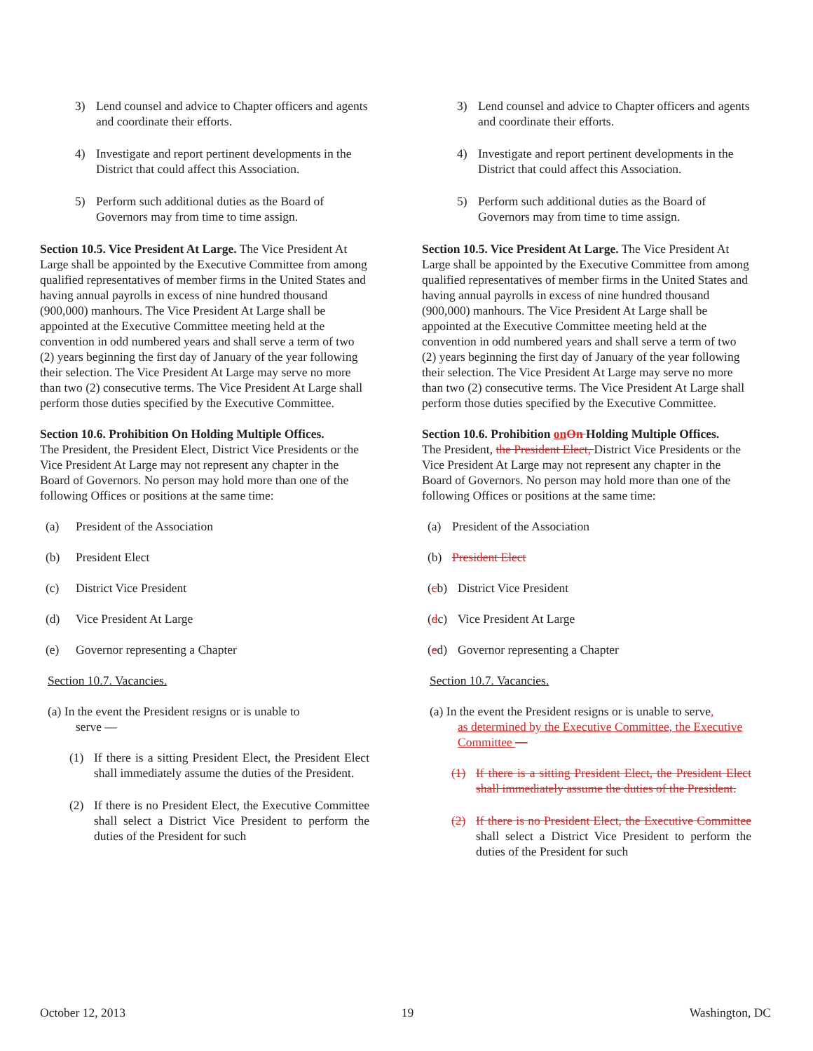3) Lend counsel and advice to Chapter officers and agents and coordinate their efforts.
4) Investigate and report pertinent developments in the District that could affect this Association.
5) Perform such additional duties as the Board of Governors may from time to time assign.
Section 10.5. Vice President At Large. The Vice President At Large shall be appointed by the Executive Committee from among qualified representatives of member firms in the United States and having annual payrolls in excess of nine hundred thousand (900,000) manhours. The Vice President At Large shall be appointed at the Executive Committee meeting held at the convention in odd numbered years and shall serve a term of two (2) years beginning the first day of January of the year following their selection. The Vice President At Large may serve no more than two (2) consecutive terms. The Vice President At Large shall perform those duties specified by the Executive Committee.
Section 10.6. Prohibition On Holding Multiple Offices.
The President, the President Elect, District Vice Presidents or the Vice President At Large may not represent any chapter in the Board of Governors. No person may hold more than one of the following Offices or positions at the same time:
(a) President of the Association
(b) President Elect
(c) District Vice President
(d) Vice President At Large
(e) Governor representing a Chapter
Section 10.7. Vacancies.
(a) In the event the President resigns or is unable to
serve —
(1) If there is a sitting President Elect, the President Elect shall immediately assume the duties of the President.
(2) If there is no President Elect, the Executive Committee shall select a District Vice President to perform the duties of the President for such
3) Lend counsel and advice to Chapter officers and agents and coordinate their efforts.
4) Investigate and report pertinent developments in the District that could affect this Association.
5) Perform such additional duties as the Board of Governors may from time to time assign.
Section 10.5. Vice President At Large. The Vice President At Large shall be appointed by the Executive Committee from among qualified representatives of member firms in the United States and having annual payrolls in excess of nine hundred thousand (900,000) manhours. The Vice President At Large shall be appointed at the Executive Committee meeting held at the convention in odd numbered years and shall serve a term of two (2) years beginning the first day of January of the year following their selection. The Vice President At Large may serve no more than two (2) consecutive terms. The Vice President At Large shall perform those duties specified by the Executive Committee.
Section 10.6. Prohibition onOn Holding Multiple Offices.
The President, the President Elect, District Vice Presidents or the Vice President At Large may not represent any chapter in the Board of Governors. No person may hold more than one of the following Offices or positions at the same time:
(a) President of the Association
(b) President Elect
(cb) District Vice President
(dc) Vice President At Large
(ed) Governor representing a Chapter
Section 10.7. Vacancies.
(a) In the event the President resigns or is unable to serve,
as determined by the Executive Committee, the Executive Committee —
(1) If there is a sitting President Elect, the President Elect shall immediately assume the duties of the President.
(2) If there is no President Elect, the Executive Committee shall select a District Vice President to perform the duties of the President for such
October 12, 2013 19 Washington, DC